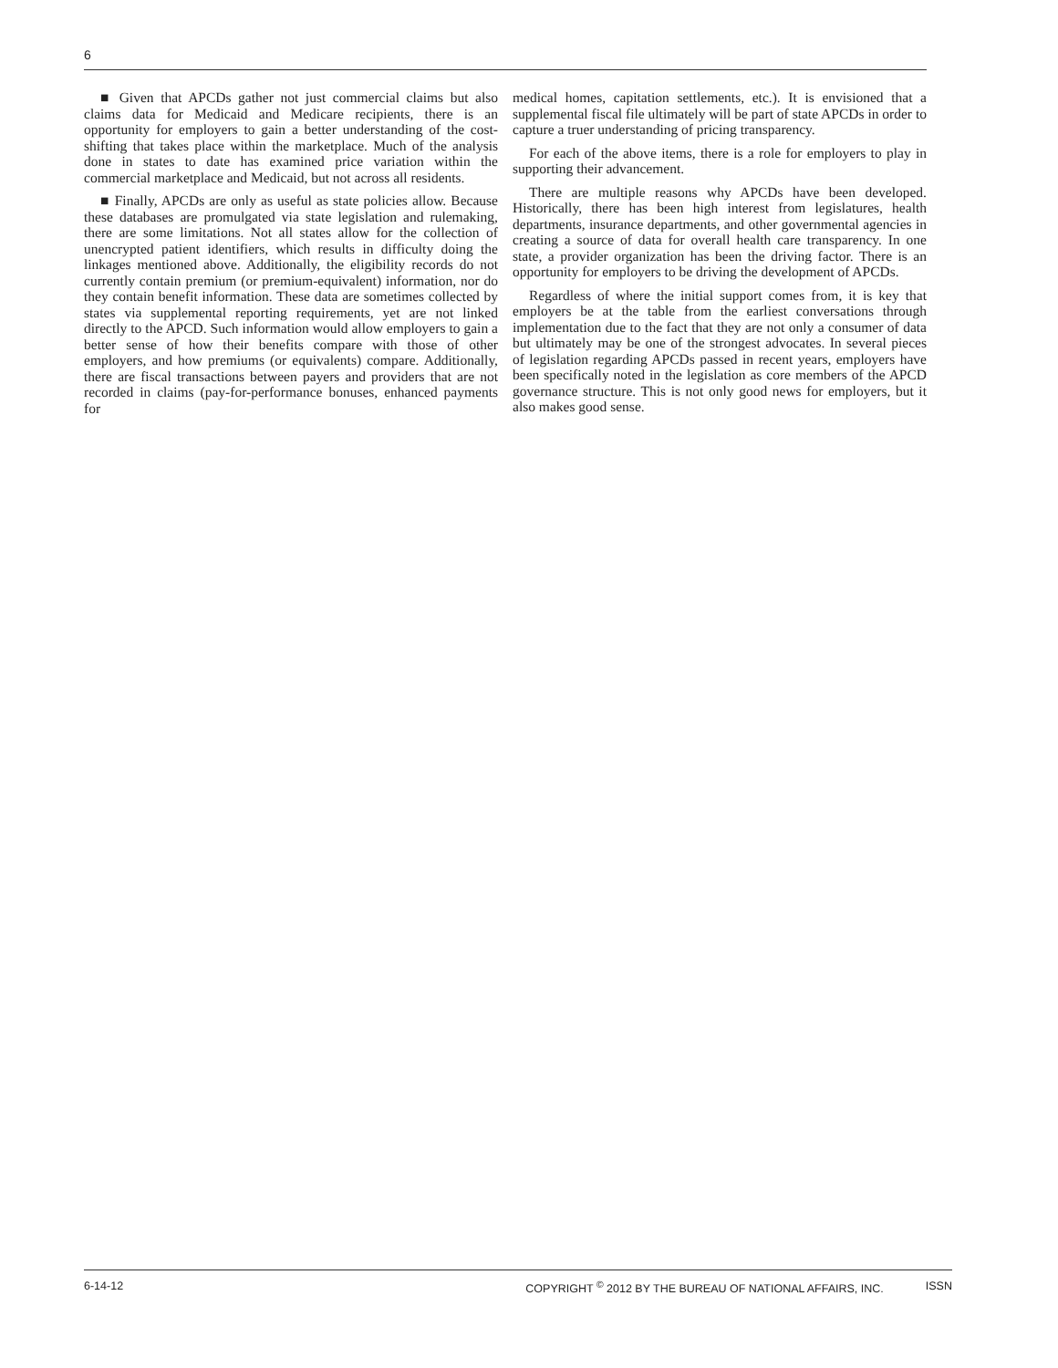6
■ Given that APCDs gather not just commercial claims but also claims data for Medicaid and Medicare recipients, there is an opportunity for employers to gain a better understanding of the cost-shifting that takes place within the marketplace. Much of the analysis done in states to date has examined price variation within the commercial marketplace and Medicaid, but not across all residents.
■ Finally, APCDs are only as useful as state policies allow. Because these databases are promulgated via state legislation and rulemaking, there are some limitations. Not all states allow for the collection of unencrypted patient identifiers, which results in difficulty doing the linkages mentioned above. Additionally, the eligibility records do not currently contain premium (or premium-equivalent) information, nor do they contain benefit information. These data are sometimes collected by states via supplemental reporting requirements, yet are not linked directly to the APCD. Such information would allow employers to gain a better sense of how their benefits compare with those of other employers, and how premiums (or equivalents) compare. Additionally, there are fiscal transactions between payers and providers that are not recorded in claims (pay-for-performance bonuses, enhanced payments for
medical homes, capitation settlements, etc.). It is envisioned that a supplemental fiscal file ultimately will be part of state APCDs in order to capture a truer understanding of pricing transparency.
For each of the above items, there is a role for employers to play in supporting their advancement.
There are multiple reasons why APCDs have been developed. Historically, there has been high interest from legislatures, health departments, insurance departments, and other governmental agencies in creating a source of data for overall health care transparency. In one state, a provider organization has been the driving factor. There is an opportunity for employers to be driving the development of APCDs.
Regardless of where the initial support comes from, it is key that employers be at the table from the earliest conversations through implementation due to the fact that they are not only a consumer of data but ultimately may be one of the strongest advocates. In several pieces of legislation regarding APCDs passed in recent years, employers have been specifically noted in the legislation as core members of the APCD governance structure. This is not only good news for employers, but it also makes good sense.
6-14-12 COPYRIGHT <sup>©</sup> 2012 BY THE BUREAU OF NATIONAL AFFAIRS, INC. ISSN